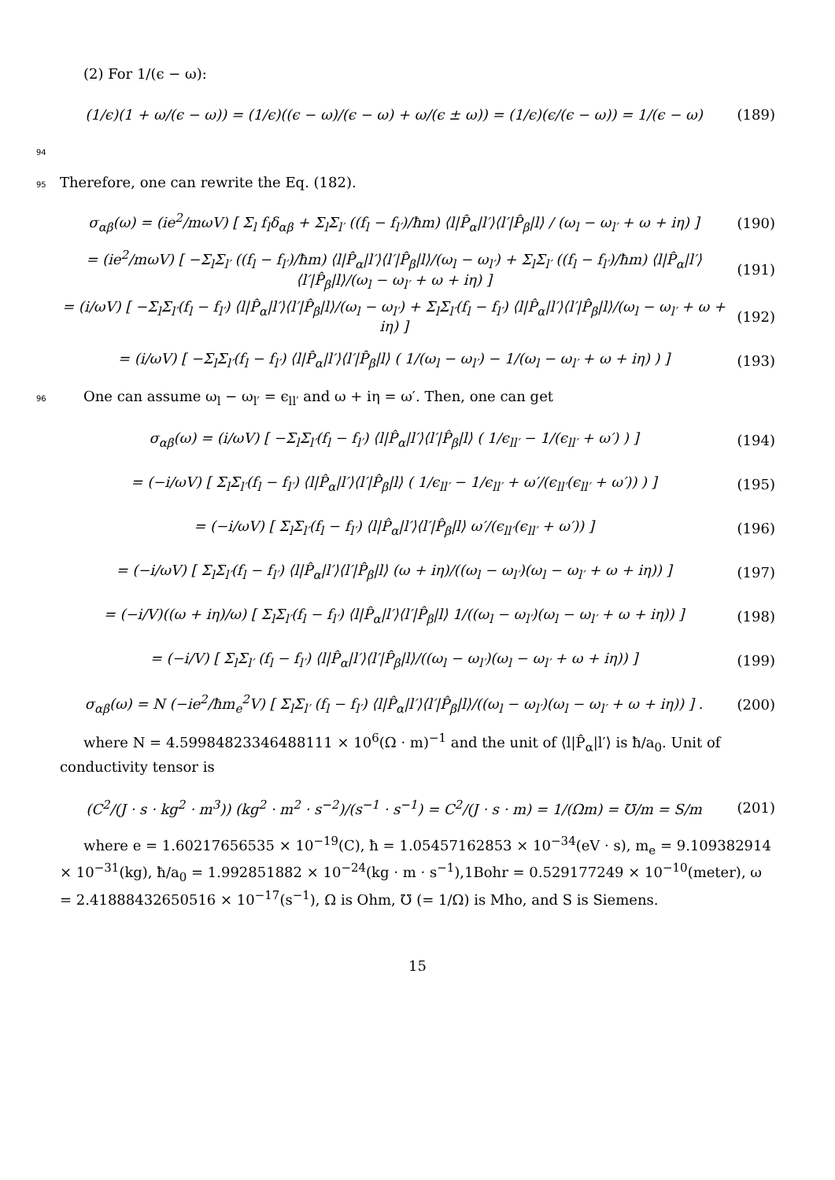(2) For 1/(ϵ − ω):
(1/ϵ)(1 + ω/(ϵ − ω)) = (1/ϵ)((ϵ − ω)/(ϵ − ω) + ω/(ϵ ± ω)) = (1/ϵ)(ϵ/(ϵ − ω)) = 1/(ϵ − ω) (189)
94
95 Therefore, one can rewrite the Eq. (182).
σ<sub>αβ</sub>(ω) = (ie<sup>2</sup>/mωV) [ Σ<sub>l</sub> f<sub>l</sub>δ<sub>αβ</sub> + Σ<sub>l</sub>Σ<sub>l′</sub> ((f<sub>l</sub> − f<sub>l′</sub>)/ħm) ⟨l|P̂<sub>α</sub>|l′⟩⟨l′|P̂<sub>β</sub>|l⟩ / (ω<sub>l</sub> − ω<sub>l′</sub> + ω + iη) ] (190)
= (ie<sup>2</sup>/mωV) [ −Σ<sub>l</sub>Σ<sub>l′</sub> ((f<sub>l</sub> − f<sub>l′</sub>)/ħm) ⟨l|P̂<sub>α</sub>|l′⟩⟨l′|P̂<sub>β</sub>|l⟩/(ω<sub>l</sub> − ω<sub>l′</sub>) + Σ<sub>l</sub>Σ<sub>l′</sub> ((f<sub>l</sub> − f<sub>l′</sub>)/ħm) ⟨l|P̂<sub>α</sub>|l′⟩⟨l′|P̂<sub>β</sub>|l⟩/(ω<sub>l</sub> − ω<sub>l′</sub> + ω + iη) ] (191)
= (i/ωV) [ −Σ<sub>l</sub>Σ<sub>l′</sub>(f<sub>l</sub> − f<sub>l′</sub>) ⟨l|P̂<sub>α</sub>|l′⟩⟨l′|P̂<sub>β</sub>|l⟩/(ω<sub>l</sub> − ω<sub>l′</sub>) + Σ<sub>l</sub>Σ<sub>l′</sub>(f<sub>l</sub> − f<sub>l′</sub>) ⟨l|P̂<sub>α</sub>|l′⟩⟨l′|P̂<sub>β</sub>|l⟩/(ω<sub>l</sub> − ω<sub>l′</sub> + ω + iη) ] (192)
= (i/ωV) [ −Σ<sub>l</sub>Σ<sub>l′</sub>(f<sub>l</sub> − f<sub>l′</sub>) ⟨l|P̂<sub>α</sub>|l′⟩⟨l′|P̂<sub>β</sub>|l⟩ ( 1/(ω<sub>l</sub> − ω<sub>l′</sub>) − 1/(ω<sub>l</sub> − ω<sub>l′</sub> + ω + iη) ) ] (193)
96 One can assume ω<sub>l</sub> − ω<sub>l′</sub> = ϵ<sub>ll′</sub> and ω + iη = ω′. Then, one can get
σ<sub>αβ</sub>(ω) = (i/ωV) [ −Σ<sub>l</sub>Σ<sub>l′</sub>(f<sub>l</sub> − f<sub>l′</sub>) ⟨l|P̂<sub>α</sub>|l′⟩⟨l′|P̂<sub>β</sub>|l⟩ ( 1/ϵ<sub>ll′</sub> − 1/(ϵ<sub>ll′</sub> + ω′) ) ] (194)
= (−i/ωV) [ Σ<sub>l</sub>Σ<sub>l′</sub>(f<sub>l</sub> − f<sub>l′</sub>) ⟨l|P̂<sub>α</sub>|l′⟩⟨l′|P̂<sub>β</sub>|l⟩ ( 1/ϵ<sub>ll′</sub> − 1/ϵ<sub>ll′</sub> + ω′/(ϵ<sub>ll′</sub>(ϵ<sub>ll′</sub> + ω′)) ) ] (195)
= (−i/ωV) [ Σ<sub>l</sub>Σ<sub>l′</sub>(f<sub>l</sub> − f<sub>l′</sub>) ⟨l|P̂<sub>α</sub>|l′⟩⟨l′|P̂<sub>β</sub>|l⟩ ω′/(ϵ<sub>ll′</sub>(ϵ<sub>ll′</sub> + ω′)) ] (196)
= (−i/ωV) [ Σ<sub>l</sub>Σ<sub>l′</sub>(f<sub>l</sub> − f<sub>l′</sub>) ⟨l|P̂<sub>α</sub>|l′⟩⟨l′|P̂<sub>β</sub>|l⟩ (ω + iη)/((ω<sub>l</sub> − ω<sub>l′</sub>)(ω<sub>l</sub> − ω<sub>l′</sub> + ω + iη)) ] (197)
= (−i/V)((ω + iη)/ω) [ Σ<sub>l</sub>Σ<sub>l′</sub>(f<sub>l</sub> − f<sub>l′</sub>) ⟨l|P̂<sub>α</sub>|l′⟩⟨l′|P̂<sub>β</sub>|l⟩ 1/((ω<sub>l</sub> − ω<sub>l′</sub>)(ω<sub>l</sub> − ω<sub>l′</sub> + ω + iη)) ] (198)
= (−i/V) [ Σ<sub>l</sub>Σ<sub>l′</sub> (f<sub>l</sub> − f<sub>l′</sub>) ⟨l|P̂<sub>α</sub>|l′⟩⟨l′|P̂<sub>β</sub>|l⟩/((ω<sub>l</sub> − ω<sub>l′</sub>)(ω<sub>l</sub> − ω<sub>l′</sub> + ω + iη)) ] (199)
σ<sub>αβ</sub>(ω) = N (−ie<sup>2</sup>/ħm<sub>e</sub><sup>2</sup>V) [ Σ<sub>l</sub>Σ<sub>l′</sub> (f<sub>l</sub> − f<sub>l′</sub>) ⟨l|P̂<sub>α</sub>|l′⟩⟨l′|P̂<sub>β</sub>|l⟩/((ω<sub>l</sub> − ω<sub>l′</sub>)(ω<sub>l</sub> − ω<sub>l′</sub> + ω + iη)) ] . (200)
where N = 4.59984823346488111 × 10<sup>6</sup>(Ω · m)<sup>−1</sup> and the unit of ⟨l|P̂<sub>α</sub>|l′⟩ is ħ/a<sub>0</sub>. Unit of conductivity tensor is
(C<sup>2</sup>/(J · s · kg<sup>2</sup> · m<sup>3</sup>)) (kg<sup>2</sup> · m<sup>2</sup> · s<sup>−2</sup>)/(s<sup>−1</sup> · s<sup>−1</sup>) = C<sup>2</sup>/(J · s · m) = 1/(Ωm) = ℧/m = S/m (201)
where e = 1.60217656535 × 10<sup>−19</sup>(C), ħ = 1.05457162853 × 10<sup>−34</sup>(eV · s), m<sub>e</sub> = 9.109382914 × 10<sup>−31</sup>(kg), ħ/a<sub>0</sub> = 1.992851882 × 10<sup>−24</sup>(kg · m · s<sup>−1</sup>),1Bohr = 0.529177249 × 10<sup>−10</sup>(meter), ω = 2.41888432650516 × 10<sup>−17</sup>(s<sup>−1</sup>), Ω is Ohm, ℧ (= 1/Ω) is Mho, and S is Siemens.
15